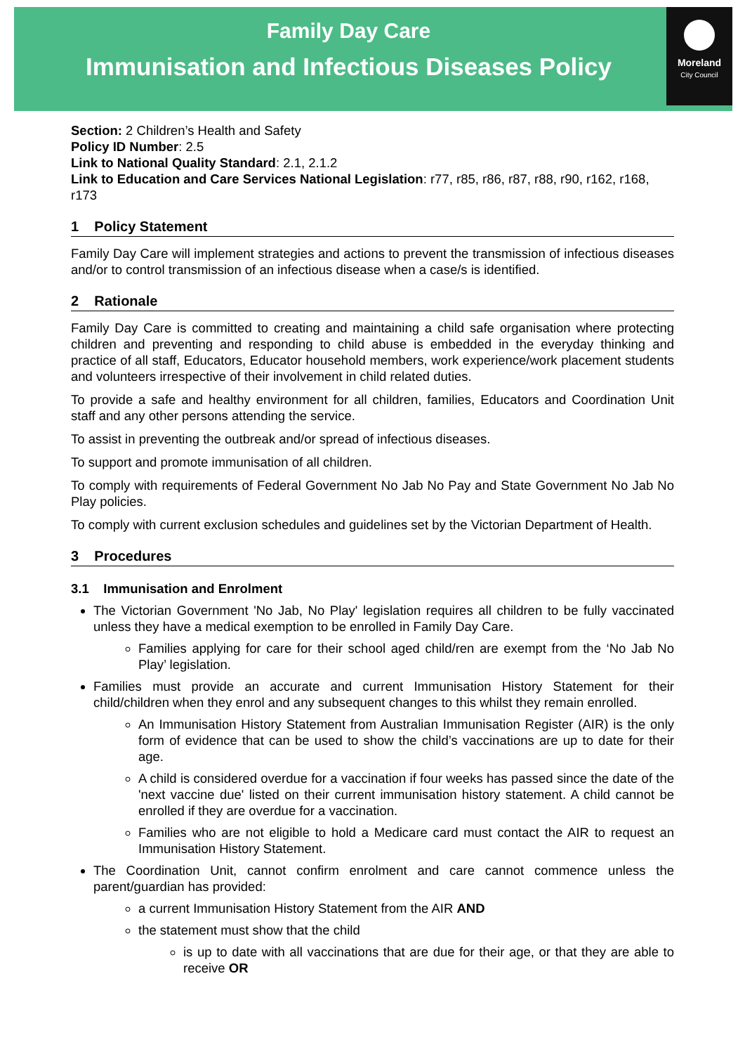Family Day Care
Immunisation and Infectious Diseases Policy
Moreland
City Council
Section: 2 Children’s Health and Safety
Policy ID Number: 2.5
Link to National Quality Standard: 2.1, 2.1.2
Link to Education and Care Services National Legislation: r77, r85, r86, r87, r88, r90, r162, r168, r173
1 Policy Statement
Family Day Care will implement strategies and actions to prevent the transmission of infectious diseases and/or to control transmission of an infectious disease when a case/s is identified.
2 Rationale
Family Day Care is committed to creating and maintaining a child safe organisation where protecting children and preventing and responding to child abuse is embedded in the everyday thinking and practice of all staff, Educators, Educator household members, work experience/work placement students and volunteers irrespective of their involvement in child related duties.
To provide a safe and healthy environment for all children, families, Educators and Coordination Unit staff and any other persons attending the service.
To assist in preventing the outbreak and/or spread of infectious diseases.
To support and promote immunisation of all children.
To comply with requirements of Federal Government No Jab No Pay and State Government No Jab No Play policies.
To comply with current exclusion schedules and guidelines set by the Victorian Department of Health.
3 Procedures
3.1 Immunisation and Enrolment
The Victorian Government 'No Jab, No Play' legislation requires all children to be fully vaccinated unless they have a medical exemption to be enrolled in Family Day Care.
Families applying for care for their school aged child/ren are exempt from the ‘No Jab No Play’ legislation.
Families must provide an accurate and current Immunisation History Statement for their child/children when they enrol and any subsequent changes to this whilst they remain enrolled.
An Immunisation History Statement from Australian Immunisation Register (AIR) is the only form of evidence that can be used to show the child’s vaccinations are up to date for their age.
A child is considered overdue for a vaccination if four weeks has passed since the date of the 'next vaccine due' listed on their current immunisation history statement. A child cannot be enrolled if they are overdue for a vaccination.
Families who are not eligible to hold a Medicare card must contact the AIR to request an Immunisation History Statement.
The Coordination Unit, cannot confirm enrolment and care cannot commence unless the parent/guardian has provided:
a current Immunisation History Statement from the AIR AND
the statement must show that the child
is up to date with all vaccinations that are due for their age, or that they are able to receive OR